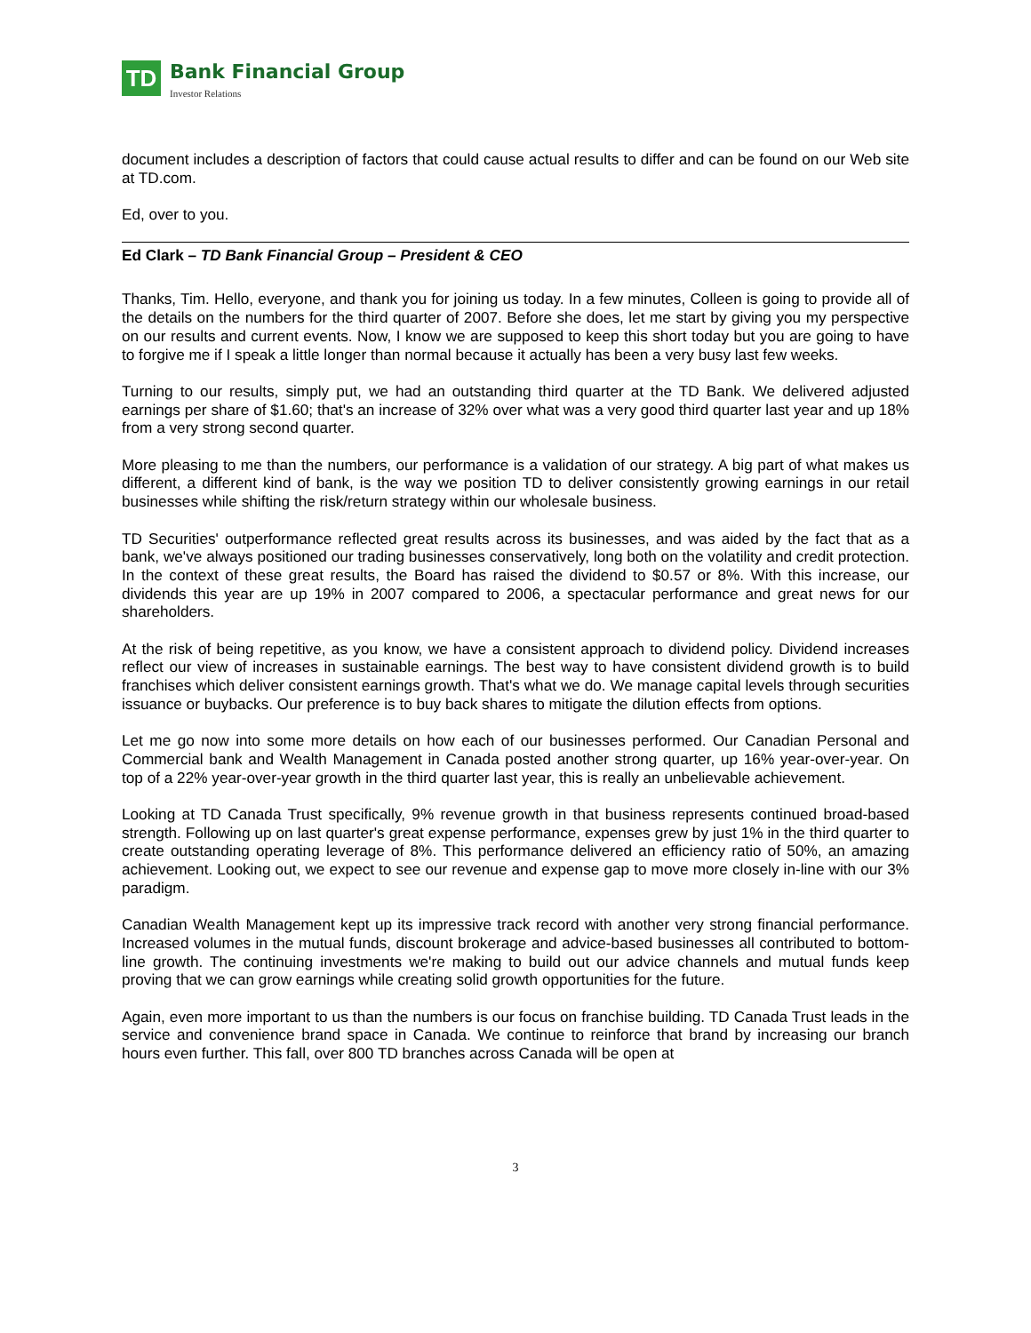TD
Bank Financial Group
Investor Relations
document includes a description of factors that could cause actual results to differ and can be found on our Web site at TD.com.
Ed, over to you.
Ed Clark – TD Bank Financial Group – President & CEO
Thanks, Tim. Hello, everyone, and thank you for joining us today. In a few minutes, Colleen is going to provide all of the details on the numbers for the third quarter of 2007. Before she does, let me start by giving you my perspective on our results and current events. Now, I know we are supposed to keep this short today but you are going to have to forgive me if I speak a little longer than normal because it actually has been a very busy last few weeks.
Turning to our results, simply put, we had an outstanding third quarter at the TD Bank. We delivered adjusted earnings per share of $1.60; that's an increase of 32% over what was a very good third quarter last year and up 18% from a very strong second quarter.
More pleasing to me than the numbers, our performance is a validation of our strategy. A big part of what makes us different, a different kind of bank, is the way we position TD to deliver consistently growing earnings in our retail businesses while shifting the risk/return strategy within our wholesale business.
TD Securities' outperformance reflected great results across its businesses, and was aided by the fact that as a bank, we've always positioned our trading businesses conservatively, long both on the volatility and credit protection. In the context of these great results, the Board has raised the dividend to $0.57 or 8%. With this increase, our dividends this year are up 19% in 2007 compared to 2006, a spectacular performance and great news for our shareholders.
At the risk of being repetitive, as you know, we have a consistent approach to dividend policy. Dividend increases reflect our view of increases in sustainable earnings. The best way to have consistent dividend growth is to build franchises which deliver consistent earnings growth. That's what we do. We manage capital levels through securities issuance or buybacks. Our preference is to buy back shares to mitigate the dilution effects from options.
Let me go now into some more details on how each of our businesses performed. Our Canadian Personal and Commercial bank and Wealth Management in Canada posted another strong quarter, up 16% year-over-year. On top of a 22% year-over-year growth in the third quarter last year, this is really an unbelievable achievement.
Looking at TD Canada Trust specifically, 9% revenue growth in that business represents continued broad-based strength. Following up on last quarter's great expense performance, expenses grew by just 1% in the third quarter to create outstanding operating leverage of 8%. This performance delivered an efficiency ratio of 50%, an amazing achievement. Looking out, we expect to see our revenue and expense gap to move more closely in-line with our 3% paradigm.
Canadian Wealth Management kept up its impressive track record with another very strong financial performance. Increased volumes in the mutual funds, discount brokerage and advice-based businesses all contributed to bottom-line growth. The continuing investments we're making to build out our advice channels and mutual funds keep proving that we can grow earnings while creating solid growth opportunities for the future.
Again, even more important to us than the numbers is our focus on franchise building. TD Canada Trust leads in the service and convenience brand space in Canada. We continue to reinforce that brand by increasing our branch hours even further. This fall, over 800 TD branches across Canada will be open at
3